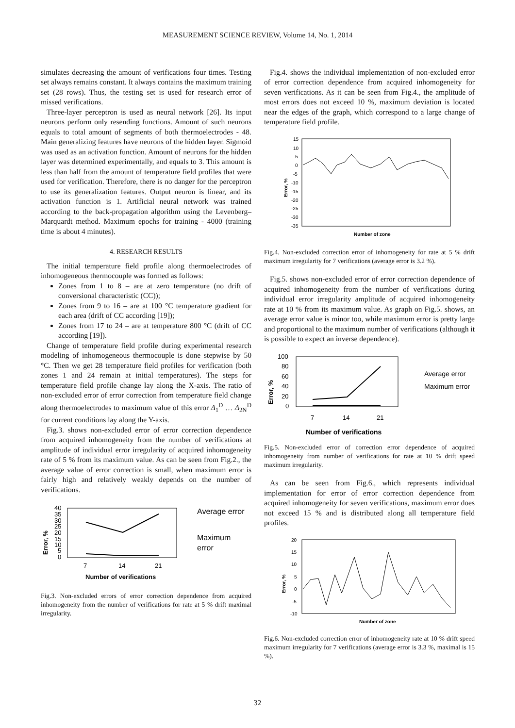MEASUREMENT SCIENCE REVIEW, Volume 14, No. 1, 2014
simulates decreasing the amount of verifications four times. Testing set always remains constant. It always contains the maximum training set (28 rows). Thus, the testing set is used for research error of missed verifications.
Three-layer perceptron is used as neural network [26]. Its input neurons perform only resending functions. Amount of such neurons equals to total amount of segments of both thermoelectrodes - 48. Main generalizing features have neurons of the hidden layer. Sigmoid was used as an activation function. Amount of neurons for the hidden layer was determined experimentally, and equals to 3. This amount is less than half from the amount of temperature field profiles that were used for verification. Therefore, there is no danger for the perceptron to use its generalization features. Output neuron is linear, and its activation function is 1. Artificial neural network was trained according to the back-propagation algorithm using the Levenberg–Marquardt method. Maximum epochs for training - 4000 (training time is about 4 minutes).
4. RESEARCH RESULTS
The initial temperature field profile along thermoelectrodes of inhomogeneous thermocouple was formed as follows:
Zones from 1 to 8 – are at zero temperature (no drift of conversional characteristic (CC));
Zones from 9 to 16 – are at 100 °C temperature gradient for each area (drift of CC according [19]);
Zones from 17 to 24 – are at temperature 800 °C (drift of CC according [19]).
Change of temperature field profile during experimental research modeling of inhomogeneous thermocouple is done stepwise by 50 °C. Then we get 28 temperature field profiles for verification (both zones 1 and 24 remain at initial temperatures). The steps for temperature field profile change lay along the X-axis. The ratio of non-excluded error of error correction from temperature field change along thermoelectrodes to maximum value of this error Δ<sub>1</sub><sup>D</sup> … Δ<sub>2N</sub><sup>D</sup> for current conditions lay along the Y-axis.
Fig.3. shows non-excluded error of error correction dependence from acquired inhomogeneity from the number of verifications at amplitude of individual error irregularity of acquired inhomogeneity rate of 5 % from its maximum value. As can be seen from Fig.2., the average value of error correction is small, when maximum error is fairly high and relatively weakly depends on the number of verifications.
Error, %
40
35
30
25
20
15
10
5
0
7
14
21
Number of verifications
Average error
Maximum
error
Fig.3. Non-excluded errors of error correction dependence from acquired inhomogeneity from the number of verifications for rate at 5 % drift maximal irregularity.
Fig.4. shows the individual implementation of non-excluded error of error correction dependence from acquired inhomogeneity for seven verifications. As it can be seen from Fig.4., the amplitude of most errors does not exceed 10 %, maximum deviation is located near the edges of the graph, which correspond to a large change of temperature field profile.
Error, %
15
10
5
0
-5
-10
-15
-20
-25
-30
-35
Number of zone
Fig.4. Non-excluded correction error of inhomogeneity for rate at 5 % drift maximum irregularity for 7 verifications (average error is 3.2 %).
Fig.5. shows non-excluded error of error correction dependence of acquired inhomogeneity from the number of verifications during individual error irregularity amplitude of acquired inhomogeneity rate at 10 % from its maximum value. As graph on Fig.5. shows, an average error value is minor too, while maximum error is pretty large and proportional to the maximum number of verifications (although it is possible to expect an inverse dependence).
Error, %
100
80
60
40
20
0
7
14
21
Number of verifications
Average error
Maximum error
Fig.5. Non-excluded error of correction error dependence of acquired inhomogeneity from number of verifications for rate at 10 % drift speed maximum irregularity.
As can be seen from Fig.6., which represents individual implementation for error of error correction dependence from acquired inhomogeneity for seven verifications, maximum error does not exceed 15 % and is distributed along all temperature field profiles.
Error, %
20
15
10
5
0
-5
-10
Number of zone
Fig.6. Non-excluded correction error of inhomogeneity rate at 10 % drift speed maximum irregularity for 7 verifications (average error is 3.3 %, maximal is 15 %).
32